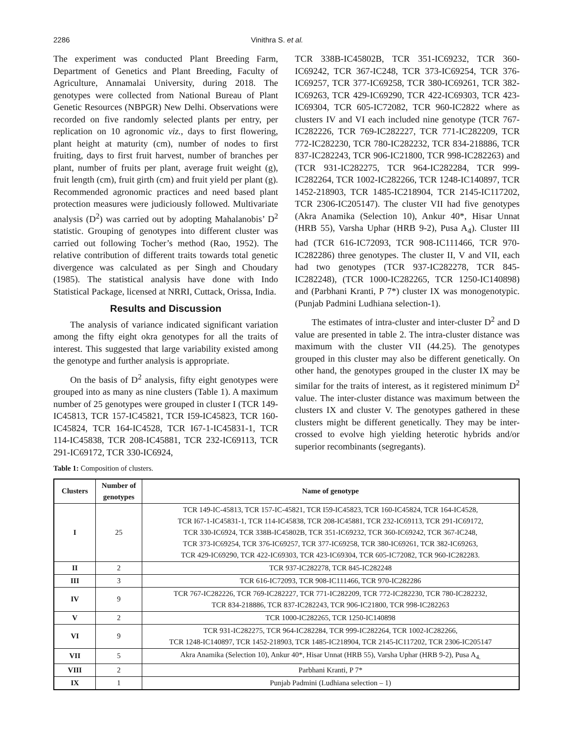2286 Vinithra S. et al.
The experiment was conducted Plant Breeding Farm, Department of Genetics and Plant Breeding, Faculty of Agriculture, Annamalai University, during 2018. The genotypes were collected from National Bureau of Plant Genetic Resources (NBPGR) New Delhi. Observations were recorded on five randomly selected plants per entry, per replication on 10 agronomic viz., days to first flowering, plant height at maturity (cm), number of nodes to first fruiting, days to first fruit harvest, number of branches per plant, number of fruits per plant, average fruit weight (g), fruit length (cm), fruit girth (cm) and fruit yield per plant (g). Recommended agronomic practices and need based plant protection measures were judiciously followed. Multivariate analysis (D<sup>2</sup>) was carried out by adopting Mahalanobis’ D<sup>2</sup> statistic. Grouping of genotypes into different cluster was carried out following Tocher’s method (Rao, 1952). The relative contribution of different traits towards total genetic divergence was calculated as per Singh and Choudary (1985). The statistical analysis have done with Indo Statistical Package, licensed at NRRI, Cuttack, Orissa, India.
Results and Discussion
The analysis of variance indicated significant variation among the fifty eight okra genotypes for all the traits of interest. This suggested that large variability existed among the genotype and further analysis is appropriate.
On the basis of D<sup>2</sup> analysis, fifty eight genotypes were grouped into as many as nine clusters (Table 1). A maximum number of 25 genotypes were grouped in cluster I (TCR 149-IC45813, TCR 157-IC45821, TCR I59-IC45823, TCR 160-IC45824, TCR 164-IC4528, TCR I67-1-IC45831-1, TCR 114-IC45838, TCR 208-IC45881, TCR 232-IC69113, TCR 291-IC69172, TCR 330-IC6924,
Table 1: Composition of clusters.
TCR 338B-IC45802B, TCR 351-IC69232, TCR 360-IC69242, TCR 367-IC248, TCR 373-IC69254, TCR 376-IC69257, TCR 377-IC69258, TCR 380-IC69261, TCR 382-IC69263, TCR 429-IC69290, TCR 422-IC69303, TCR 423-IC69304, TCR 605-IC72082, TCR 960-IC2822 where as clusters IV and VI each included nine genotype (TCR 767-IC282226, TCR 769-IC282227, TCR 771-IC282209, TCR 772-IC282230, TCR 780-IC282232, TCR 834-218886, TCR 837-IC282243, TCR 906-IC21800, TCR 998-IC282263) and (TCR 931-IC282275, TCR 964-IC282284, TCR 999-IC282264, TCR 1002-IC282266, TCR 1248-IC140897, TCR 1452-218903, TCR 1485-IC218904, TCR 2145-IC117202, TCR 2306-IC205147). The cluster VII had five genotypes (Akra Anamika (Selection 10), Ankur 40*, Hisar Unnat (HRB 55), Varsha Uphar (HRB 9-2), Pusa A<sub>4</sub>). Cluster III had (TCR 616-IC72093, TCR 908-IC111466, TCR 970-IC282286) three genotypes. The cluster II, V and VII, each had two genotypes (TCR 937-IC282278, TCR 845-IC282248), (TCR 1000-IC282265, TCR 1250-IC140898) and (Parbhani Kranti, P 7*) cluster IX was monogenotypic. (Punjab Padmini Ludhiana selection-1).
The estimates of intra-cluster and inter-cluster D<sup>2</sup> and D value are presented in table 2. The intra-cluster distance was maximum with the cluster VII (44.25). The genotypes grouped in this cluster may also be different genetically. On other hand, the genotypes grouped in the cluster IX may be similar for the traits of interest, as it registered minimum D<sup>2</sup> value. The inter-cluster distance was maximum between the clusters IX and cluster V. The genotypes gathered in these clusters might be different genetically. They may be inter-crossed to evolve high yielding heterotic hybrids and/or superior recombinants (segregants).
| Clusters | Number of genotypes | Name of genotype |
| --- | --- | --- |
| I | 25 | TCR 149-IC-45813, TCR 157-IC-45821, TCR I59-IC45823, TCR 160-IC45824, TCR 164-IC4528, TCR I67-1-IC45831-1, TCR 114-IC45838, TCR 208-IC45881, TCR 232-IC69113, TCR 291-IC69172, TCR 330-IC6924, TCR 338B-IC45802B, TCR 351-IC69232, TCR 360-IC69242, TCR 367-IC248, TCR 373-IC69254, TCR 376-IC69257, TCR 377-IC69258, TCR 380-IC69261, TCR 382-IC69263, TCR 429-IC69290, TCR 422-IC69303, TCR 423-IC69304, TCR 605-IC72082, TCR 960-IC282283. |
| II | 2 | TCR 937-IC282278, TCR 845-IC282248 |
| III | 3 | TCR 616-IC72093, TCR 908-IC111466, TCR 970-IC282286 |
| IV | 9 | TCR 767-IC282226, TCR 769-IC282227, TCR 771-IC282209, TCR 772-IC282230, TCR 780-IC282232, TCR 834-218886, TCR 837-IC282243, TCR 906-IC21800, TCR 998-IC282263 |
| V | 2 | TCR 1000-IC282265, TCR 1250-IC140898 |
| VI | 9 | TCR 931-IC282275, TCR 964-IC282284, TCR 999-IC282264, TCR 1002-IC282266, TCR 1248-IC140897, TCR 1452-218903, TCR 1485-IC218904, TCR 2145-IC117202, TCR 2306-IC205147 |
| VII | 5 | Akra Anamika (Selection 10), Ankur 40*, Hisar Unnat (HRB 55), Varsha Uphar (HRB 9-2), Pusa A<sub>4.</sub> |
| VIII | 2 | Parbhani Kranti, P 7* |
| IX | 1 | Punjab Padmini (Ludhiana selection – 1) |